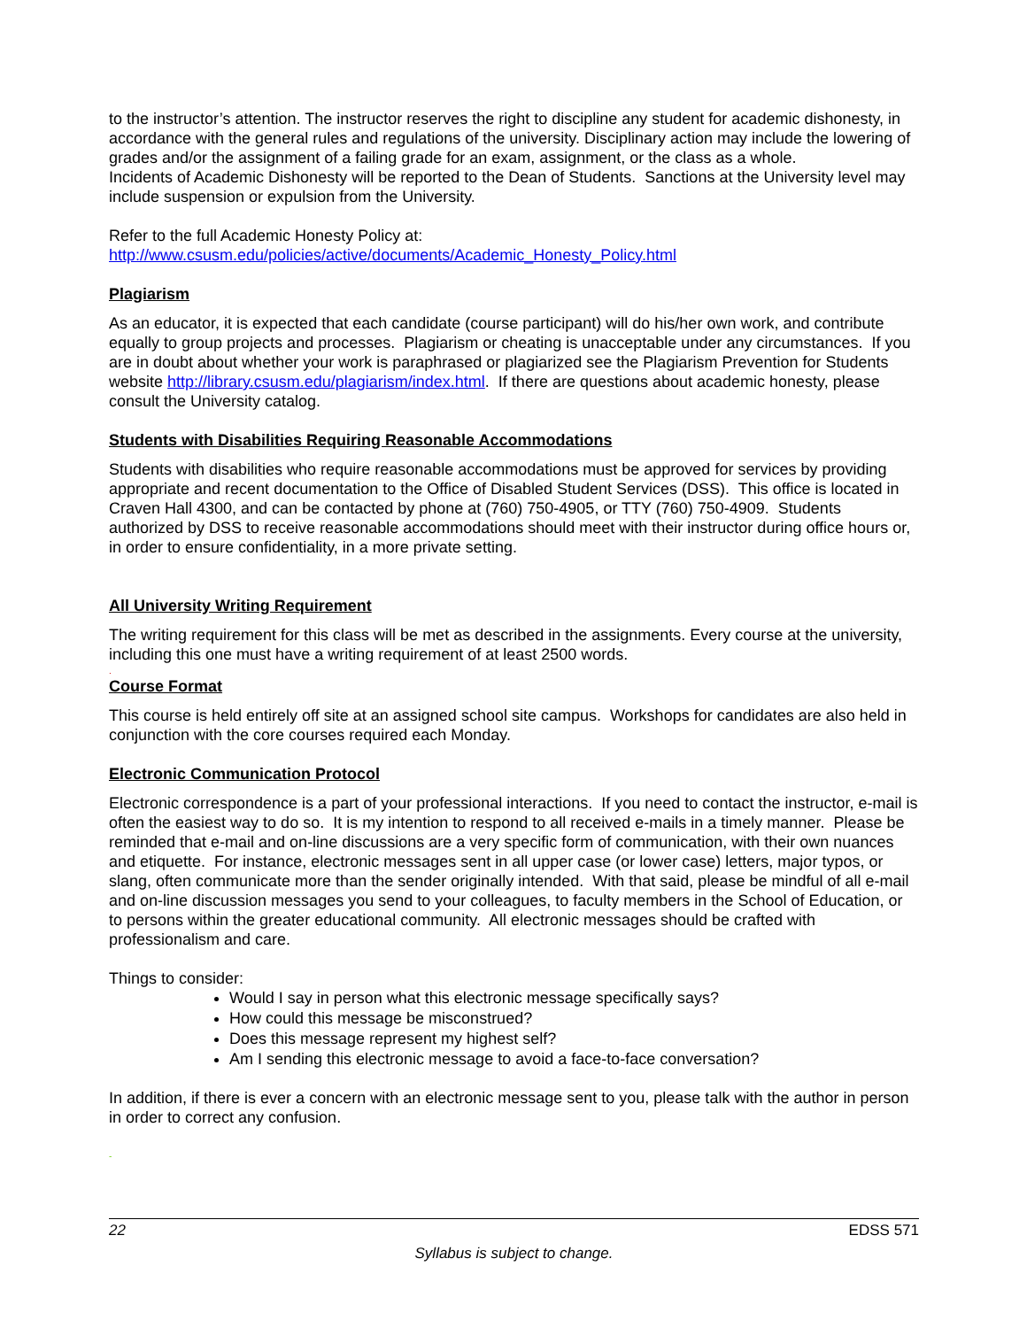to the instructor’s attention. The instructor reserves the right to discipline any student for academic dishonesty, in accordance with the general rules and regulations of the university. Disciplinary action may include the lowering of grades and/or the assignment of a failing grade for an exam, assignment, or the class as a whole.
Incidents of Academic Dishonesty will be reported to the Dean of Students. Sanctions at the University level may include suspension or expulsion from the University.
Refer to the full Academic Honesty Policy at:
http://www.csusm.edu/policies/active/documents/Academic_Honesty_Policy.html
Plagiarism
As an educator, it is expected that each candidate (course participant) will do his/her own work, and contribute equally to group projects and processes. Plagiarism or cheating is unacceptable under any circumstances. If you are in doubt about whether your work is paraphrased or plagiarized see the Plagiarism Prevention for Students website http://library.csusm.edu/plagiarism/index.html. If there are questions about academic honesty, please consult the University catalog.
Students with Disabilities Requiring Reasonable Accommodations
Students with disabilities who require reasonable accommodations must be approved for services by providing appropriate and recent documentation to the Office of Disabled Student Services (DSS). This office is located in Craven Hall 4300, and can be contacted by phone at (760) 750-4905, or TTY (760) 750-4909. Students authorized by DSS to receive reasonable accommodations should meet with their instructor during office hours or, in order to ensure confidentiality, in a more private setting.
All University Writing Requirement
The writing requirement for this class will be met as described in the assignments. Every course at the university, including this one must have a writing requirement of at least 2500 words.
.
Course Format
This course is held entirely off site at an assigned school site campus. Workshops for candidates are also held in conjunction with the core courses required each Monday.
Electronic Communication Protocol
Electronic correspondence is a part of your professional interactions. If you need to contact the instructor, e-mail is often the easiest way to do so. It is my intention to respond to all received e-mails in a timely manner. Please be reminded that e-mail and on-line discussions are a very specific form of communication, with their own nuances and etiquette. For instance, electronic messages sent in all upper case (or lower case) letters, major typos, or slang, often communicate more than the sender originally intended. With that said, please be mindful of all e-mail and on-line discussion messages you send to your colleagues, to faculty members in the School of Education, or to persons within the greater educational community. All electronic messages should be crafted with professionalism and care.
Things to consider:
Would I say in person what this electronic message specifically says?
How could this message be misconstrued?
Does this message represent my highest self?
Am I sending this electronic message to avoid a face-to-face conversation?
In addition, if there is ever a concern with an electronic message sent to you, please talk with the author in person in order to correct any confusion.
-
22 EDSS 571
Syllabus is subject to change.